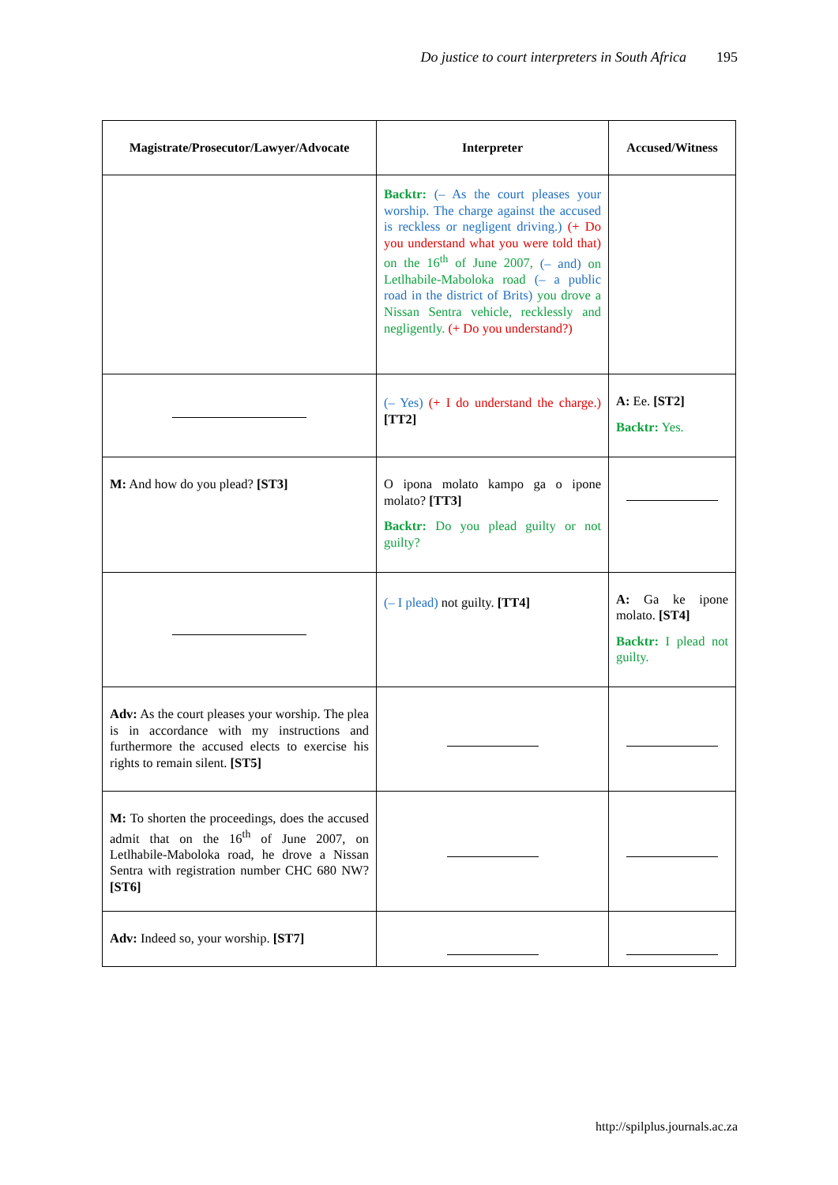Do justice to court interpreters in South Africa 195
| Magistrate/Prosecutor/Lawyer/Advocate | Interpreter | Accused/Witness |
| --- | --- | --- |
| | Backtr: (– As the court pleases your worship. The charge against the accused is reckless or negligent driving.) (+ Do you understand what you were told that) on the 16<sup>th</sup> of June 2007, (– and) on Letlhabile-Maboloka road (– a public road in the district of Brits) you drove a Nissan Sentra vehicle, recklessly and negligently. (+ Do you understand?) | |
| | (– Yes) (+ I do understand the charge.) [TT2] | A: Ee. [ST2] Backtr: Yes. |
| M: And how do you plead? [ST3] | O ipona molato kampo ga o ipone molato? [TT3] Backtr: Do you plead guilty or not guilty? | |
| | (– I plead) not guilty. [TT4] | A: Ga ke ipone molato. [ST4] Backtr: I plead not guilty. |
| Adv: As the court pleases your worship. The plea is in accordance with my instructions and furthermore the accused elects to exercise his rights to remain silent. [ST5] | | |
| M: To shorten the proceedings, does the accused admit that on the 16<sup>th</sup> of June 2007, on Letlhabile-Maboloka road, he drove a Nissan Sentra with registration number CHC 680 NW? [ST6] | | |
| Adv: Indeed so, your worship. [ST7] | | |
http://spilplus.journals.ac.za